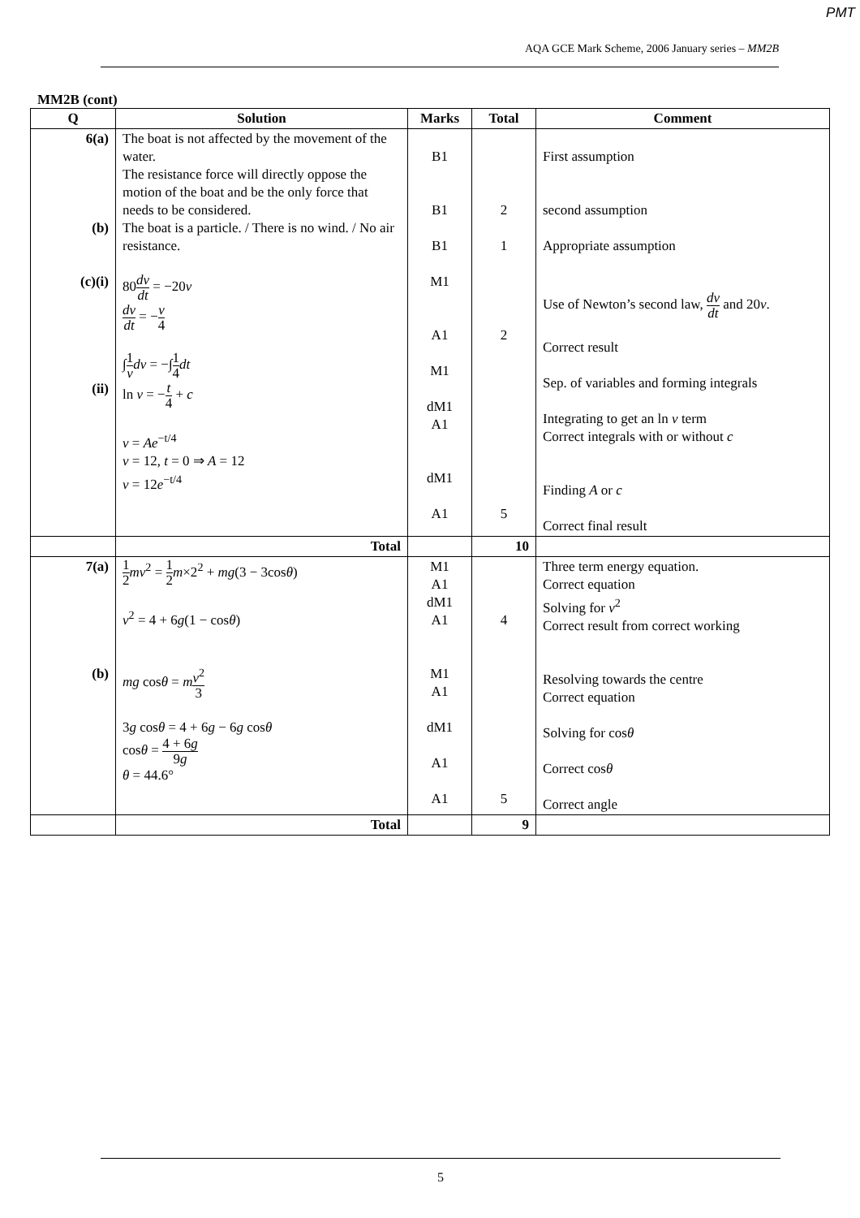PMT
AQA GCE Mark Scheme, 2006 January series – MM2B
MM2B (cont)
| Q | Solution | Marks | Total | Comment |
| --- | --- | --- | --- | --- |
| 6(a) (b) (c)(i) (ii) | The boat is not affected by the movement of the water. The resistance force will directly oppose the motion of the boat and be the only force that needs to be considered. The boat is a particle. / There is no wind. / No air resistance. 80 dv dt = −20 v dv dt = − v 4 ∫ 1 v dv = −∫ 1 4 dt ln v = − t 4 + c v = Ae<sup>−t/4</sup> v = 12, t = 0 ⇒ A = 12 v = 12 e<sup>−t/4</sup> | B1 B1 B1 M1 A1 M1 dM1 A1 dM1 A1 | 2 1 2 5 | First assumption second assumption Appropriate assumption Use of Newton’s second law, dv dt and 20 v . Correct result Sep. of variables and forming integrals Integrating to get an ln v term Correct integrals with or without c Finding A or c Correct final result |
| | Total | | 10 | |
| 7(a) (b) | 1 2 mv<sup>2</sup> = 1 2 m ×2<sup>2</sup> + mg (3 − 3cos θ ) v<sup>2</sup> = 4 + 6 g (1 − cos θ ) mg cos θ = m v<sup>2</sup> 3 3 g cos θ = 4 + 6 g − 6 g cos θ cos θ = 4 + 6 g 9 g θ = 44.6° | M1 A1 dM1 A1 M1 A1 dM1 A1 A1 | 4 5 | Three term energy equation. Correct equation Solving for v<sup>2</sup> Correct result from correct working Resolving towards the centre Correct equation Solving for cos θ Correct cos θ Correct angle |
| | Total | | 9 | |
5